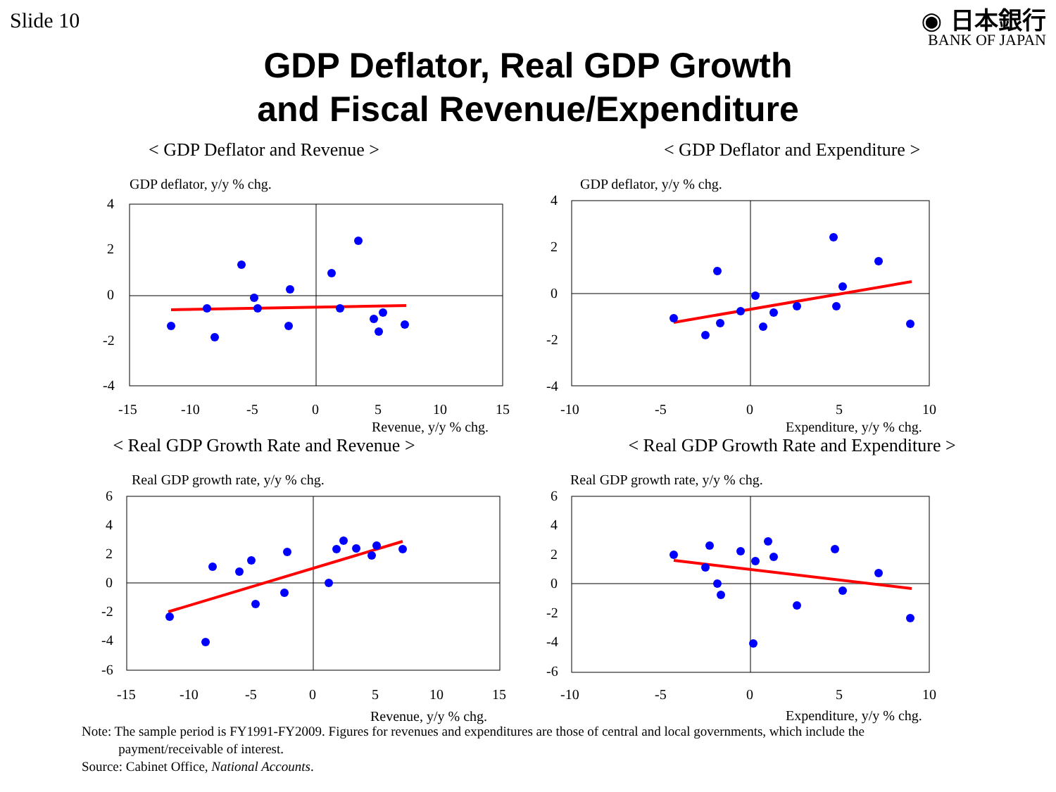Slide 10
◉ 日本銀行
BANK OF JAPAN
GDP Deflator, Real GDP Growth
and Fiscal Revenue/Expenditure
< GDP Deflator and Revenue >
GDP deflator, y/y % chg.
4
2
0
-2
-4
-15
-10
-5
0
5
10
15
Revenue, y/y % chg.
< GDP Deflator and Expenditure >
GDP deflator, y/y % chg.
4
2
0
-2
-4
-10
-5
0
5
10
Expenditure, y/y % chg.
< Real GDP Growth Rate and Revenue >
Real GDP growth rate, y/y % chg.
6
4
2
0
-2
-4
-6
-15
-10
-5
0
5
10
15
Revenue, y/y % chg.
< Real GDP Growth Rate and Expenditure >
Real GDP growth rate, y/y % chg.
6
4
2
0
-2
-4
-6
-10
-5
0
5
10
Expenditure, y/y % chg.
Note: The sample period is FY1991-FY2009. Figures for revenues and expenditures are those of central and local governments, which include the
payment/receivable of interest.
Source: Cabinet Office, National Accounts.